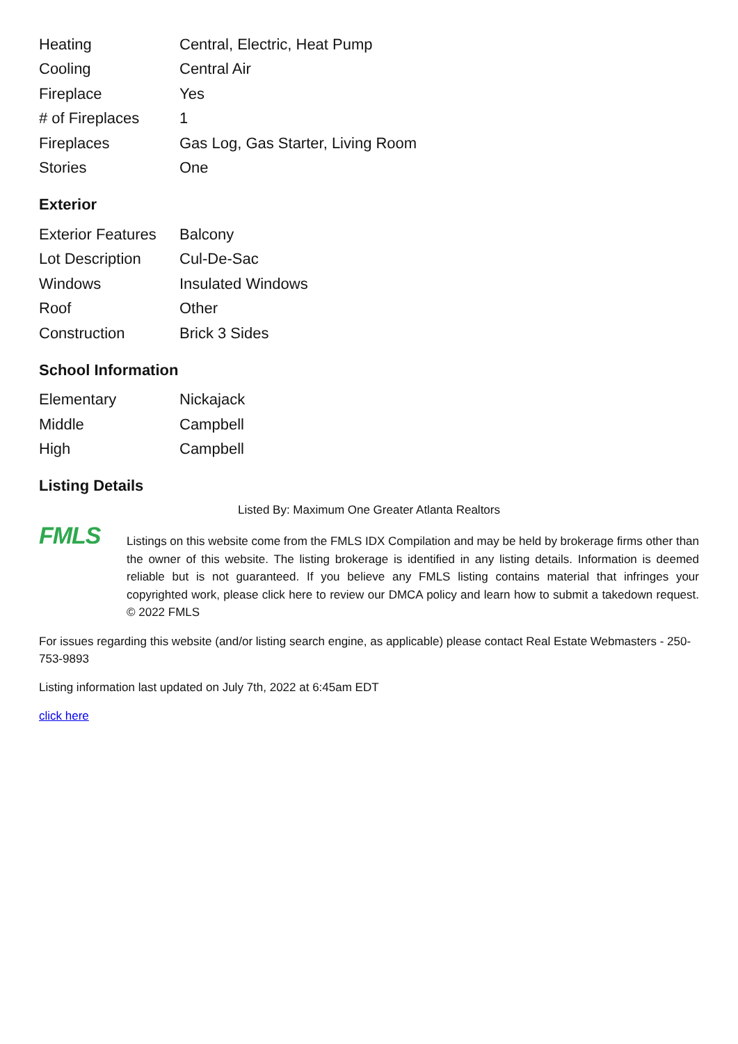| Heating | Central, Electric, Heat Pump |
| Cooling | Central Air |
| Fireplace | Yes |
| # of Fireplaces | 1 |
| Fireplaces | Gas Log, Gas Starter, Living Room |
| Stories | One |
Exterior
| Exterior Features | Balcony |
| Lot Description | Cul-De-Sac |
| Windows | Insulated Windows |
| Roof | Other |
| Construction | Brick 3 Sides |
School Information
| Elementary | Nickajack |
| Middle | Campbell |
| High | Campbell |
Listing Details
Listed By: Maximum One Greater Atlanta Realtors
FMLS
Listings on this website come from the FMLS IDX Compilation and may be held by brokerage firms other than the owner of this website. The listing brokerage is identified in any listing details. Information is deemed reliable but is not guaranteed. If you believe any FMLS listing contains material that infringes your copyrighted work, please click here to review our DMCA policy and learn how to submit a takedown request. © 2022 FMLS
For issues regarding this website (and/or listing search engine, as applicable) please contact Real Estate Webmasters - 250-753-9893
Listing information last updated on July 7th, 2022 at 6:45am EDT
click here